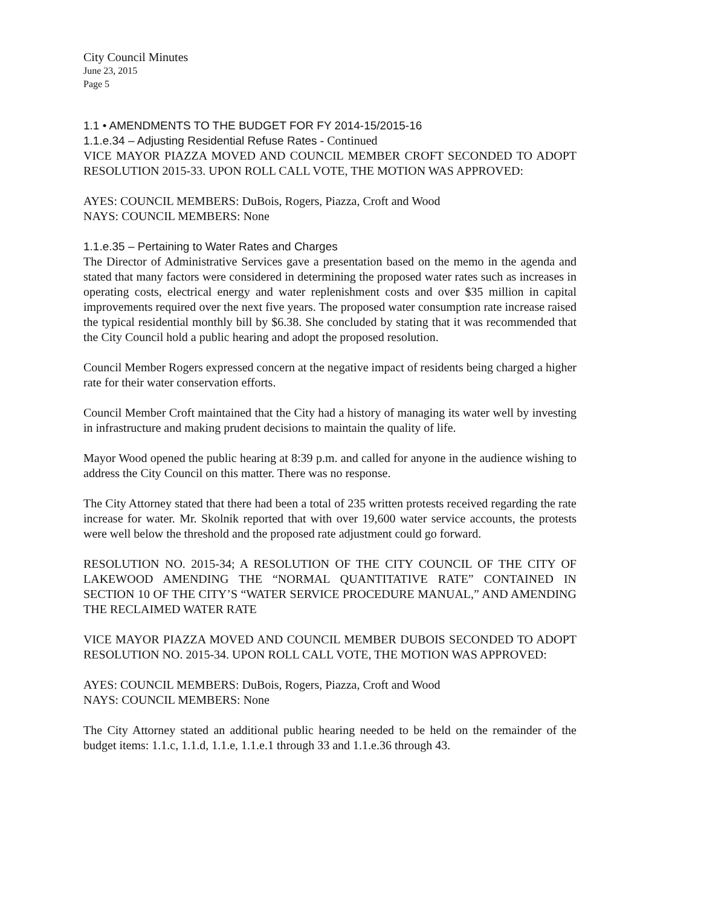City Council Minutes
June 23, 2015
Page 5
1.1 • AMENDMENTS TO THE BUDGET FOR FY 2014-15/2015-16
1.1.e.34 – Adjusting Residential Refuse Rates - Continued
VICE MAYOR PIAZZA MOVED AND COUNCIL MEMBER CROFT SECONDED TO ADOPT RESOLUTION 2015-33. UPON ROLL CALL VOTE, THE MOTION WAS APPROVED:
AYES: COUNCIL MEMBERS: DuBois, Rogers, Piazza, Croft and Wood
NAYS: COUNCIL MEMBERS: None
1.1.e.35 – Pertaining to Water Rates and Charges
The Director of Administrative Services gave a presentation based on the memo in the agenda and stated that many factors were considered in determining the proposed water rates such as increases in operating costs, electrical energy and water replenishment costs and over $35 million in capital improvements required over the next five years. The proposed water consumption rate increase raised the typical residential monthly bill by $6.38. She concluded by stating that it was recommended that the City Council hold a public hearing and adopt the proposed resolution.
Council Member Rogers expressed concern at the negative impact of residents being charged a higher rate for their water conservation efforts.
Council Member Croft maintained that the City had a history of managing its water well by investing in infrastructure and making prudent decisions to maintain the quality of life.
Mayor Wood opened the public hearing at 8:39 p.m. and called for anyone in the audience wishing to address the City Council on this matter. There was no response.
The City Attorney stated that there had been a total of 235 written protests received regarding the rate increase for water. Mr. Skolnik reported that with over 19,600 water service accounts, the protests were well below the threshold and the proposed rate adjustment could go forward.
RESOLUTION NO. 2015-34; A RESOLUTION OF THE CITY COUNCIL OF THE CITY OF LAKEWOOD AMENDING THE “NORMAL QUANTITATIVE RATE” CONTAINED IN SECTION 10 OF THE CITY’S “WATER SERVICE PROCEDURE MANUAL,” AND AMENDING THE RECLAIMED WATER RATE
VICE MAYOR PIAZZA MOVED AND COUNCIL MEMBER DUBOIS SECONDED TO ADOPT RESOLUTION NO. 2015-34. UPON ROLL CALL VOTE, THE MOTION WAS APPROVED:
AYES: COUNCIL MEMBERS: DuBois, Rogers, Piazza, Croft and Wood
NAYS: COUNCIL MEMBERS: None
The City Attorney stated an additional public hearing needed to be held on the remainder of the budget items: 1.1.c, 1.1.d, 1.1.e, 1.1.e.1 through 33 and 1.1.e.36 through 43.